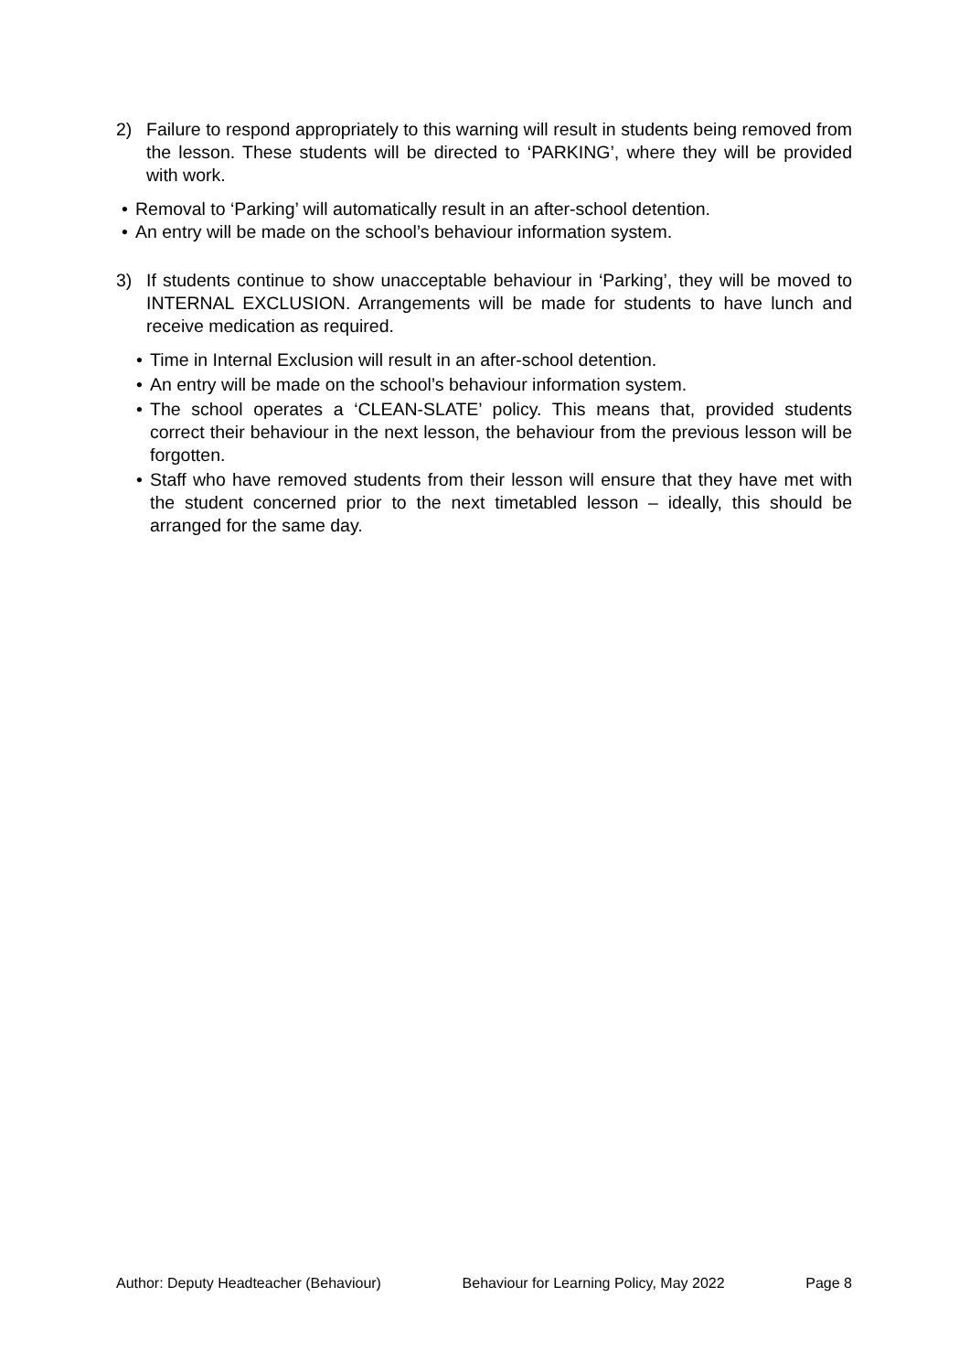2) Failure to respond appropriately to this warning will result in students being removed from the lesson. These students will be directed to ‘PARKING’, where they will be provided with work.
• Removal to ‘Parking’ will automatically result in an after-school detention.
• An entry will be made on the school’s behaviour information system.
3) If students continue to show unacceptable behaviour in ‘Parking’, they will be moved to INTERNAL EXCLUSION. Arrangements will be made for students to have lunch and receive medication as required.
• Time in Internal Exclusion will result in an after-school detention.
• An entry will be made on the school’s behaviour information system.
• The school operates a ‘CLEAN-SLATE’ policy. This means that, provided students correct their behaviour in the next lesson, the behaviour from the previous lesson will be forgotten.
• Staff who have removed students from their lesson will ensure that they have met with the student concerned prior to the next timetabled lesson – ideally, this should be arranged for the same day.
Author: Deputy Headteacher (Behaviour) Behaviour for Learning Policy, May 2022 Page 8